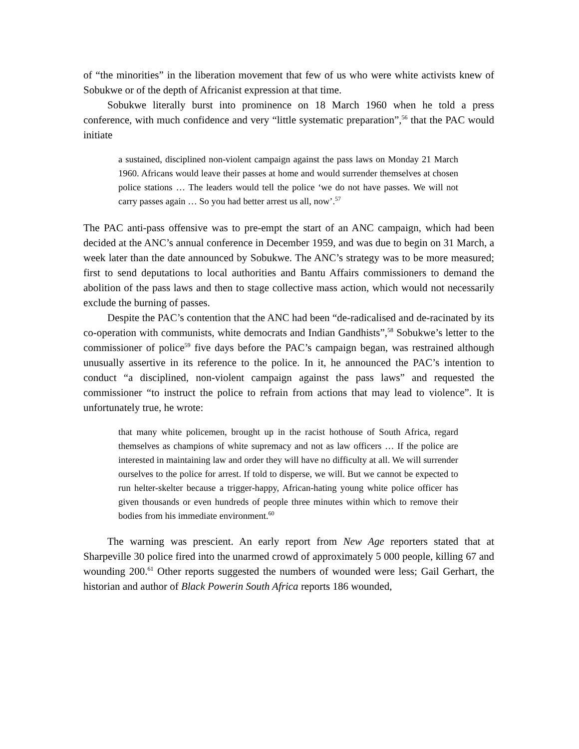of “the minorities” in the liberation movement that few of us who were white activists knew of Sobukwe or of the depth of Africanist expression at that time.
Sobukwe literally burst into prominence on 18 March 1960 when he told a press conference, with much confidence and very “little systematic preparation”,<sup>56</sup> that the PAC would initiate
a sustained, disciplined non-violent campaign against the pass laws on Monday 21 March 1960. Africans would leave their passes at home and would surrender themselves at chosen police stations … The leaders would tell the police ‘we do not have passes. We will not carry passes again … So you had better arrest us all, now’.<sup>57</sup>
The PAC anti-pass offensive was to pre-empt the start of an ANC campaign, which had been decided at the ANC’s annual conference in December 1959, and was due to begin on 31 March, a week later than the date announced by Sobukwe. The ANC’s strategy was to be more measured; first to send deputations to local authorities and Bantu Affairs commissioners to demand the abolition of the pass laws and then to stage collective mass action, which would not necessarily exclude the burning of passes.
Despite the PAC’s contention that the ANC had been “de-radicalised and de-racinated by its co-operation with communists, white democrats and Indian Gandhists”,<sup>58</sup> Sobukwe’s letter to the commissioner of police<sup>59</sup> five days before the PAC’s campaign began, was restrained although unusually assertive in its reference to the police. In it, he announced the PAC’s intention to conduct “a disciplined, non-violent campaign against the pass laws” and requested the commissioner “to instruct the police to refrain from actions that may lead to violence”. It is unfortunately true, he wrote:
that many white policemen, brought up in the racist hothouse of South Africa, regard themselves as champions of white supremacy and not as law officers … If the police are interested in maintaining law and order they will have no difficulty at all. We will surrender ourselves to the police for arrest. If told to disperse, we will. But we cannot be expected to run helter-skelter because a trigger-happy, African-hating young white police officer has given thousands or even hundreds of people three minutes within which to remove their bodies from his immediate environment.<sup>60</sup>
The warning was prescient. An early report from New Age reporters stated that at Sharpeville 30 police fired into the unarmed crowd of approximately 5 000 people, killing 67 and wounding 200.<sup>61</sup> Other reports suggested the numbers of wounded were less; Gail Gerhart, the historian and author of Black Powerin South Africa reports 186 wounded,